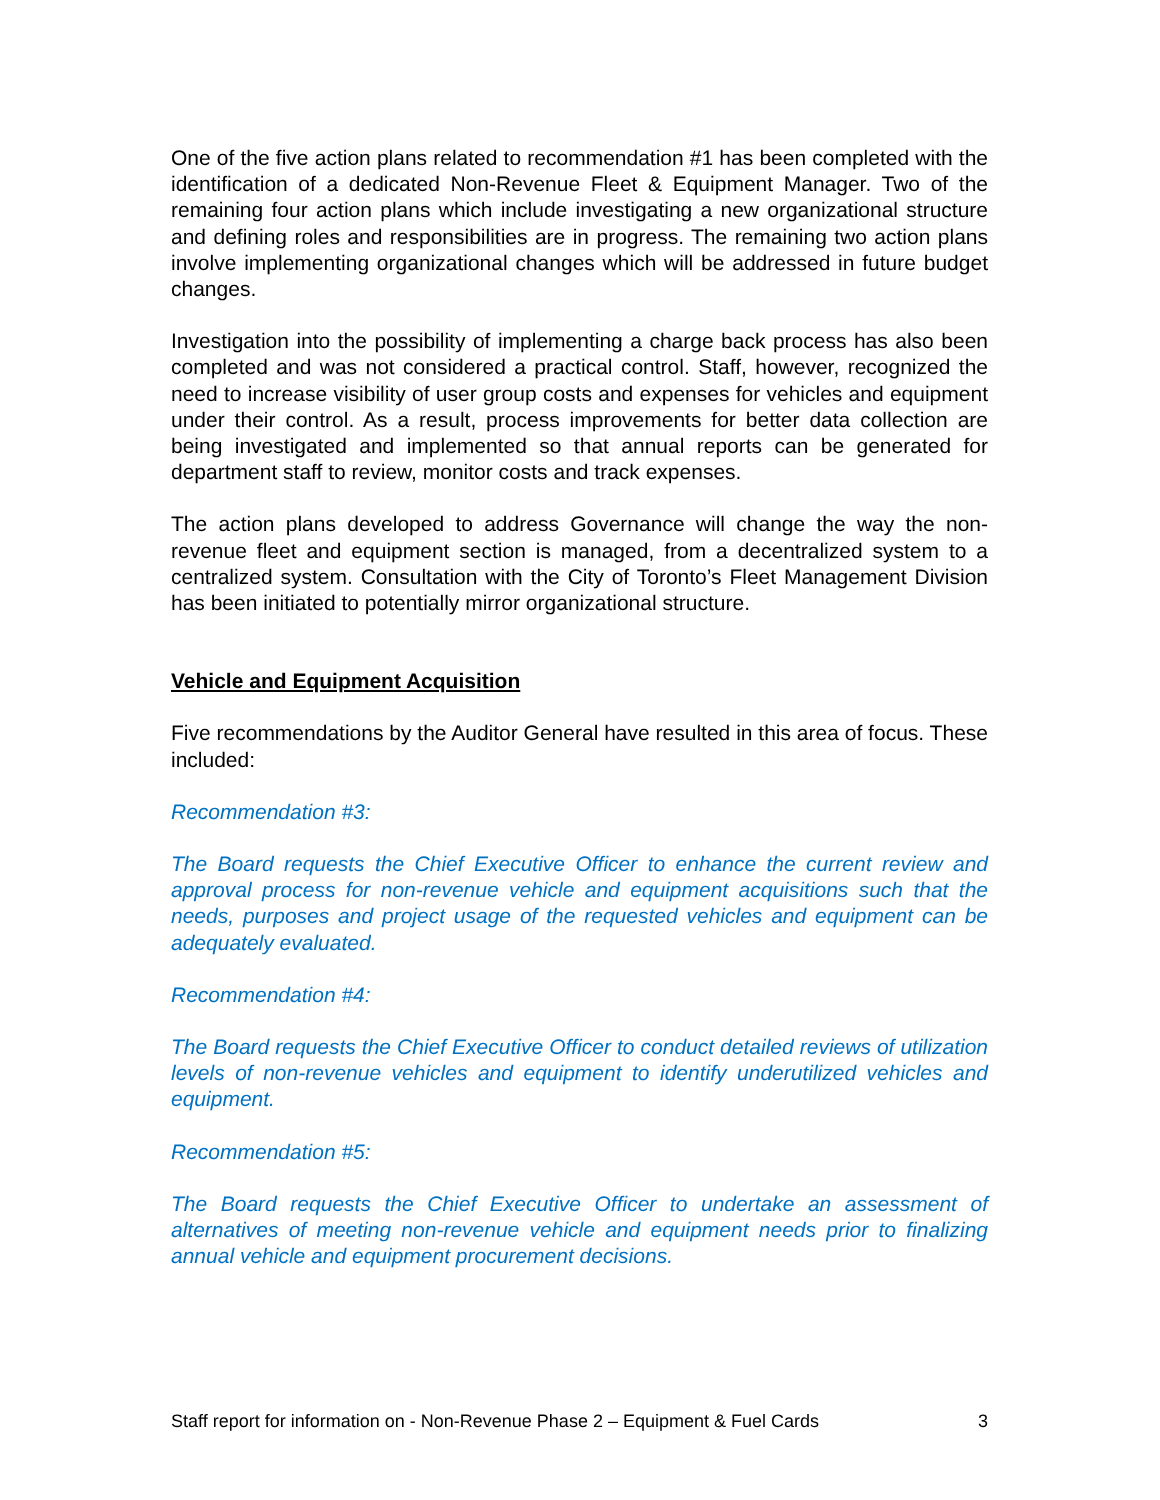One of the five action plans related to recommendation #1 has been completed with the identification of a dedicated Non-Revenue Fleet & Equipment Manager. Two of the remaining four action plans which include investigating a new organizational structure and defining roles and responsibilities are in progress. The remaining two action plans involve implementing organizational changes which will be addressed in future budget changes.
Investigation into the possibility of implementing a charge back process has also been completed and was not considered a practical control. Staff, however, recognized the need to increase visibility of user group costs and expenses for vehicles and equipment under their control. As a result, process improvements for better data collection are being investigated and implemented so that annual reports can be generated for department staff to review, monitor costs and track expenses.
The action plans developed to address Governance will change the way the non-revenue fleet and equipment section is managed, from a decentralized system to a centralized system. Consultation with the City of Toronto’s Fleet Management Division has been initiated to potentially mirror organizational structure.
Vehicle and Equipment Acquisition
Five recommendations by the Auditor General have resulted in this area of focus. These included:
Recommendation #3:
The Board requests the Chief Executive Officer to enhance the current review and approval process for non-revenue vehicle and equipment acquisitions such that the needs, purposes and project usage of the requested vehicles and equipment can be adequately evaluated.
Recommendation #4:
The Board requests the Chief Executive Officer to conduct detailed reviews of utilization levels of non-revenue vehicles and equipment to identify underutilized vehicles and equipment.
Recommendation #5:
The Board requests the Chief Executive Officer to undertake an assessment of alternatives of meeting non-revenue vehicle and equipment needs prior to finalizing annual vehicle and equipment procurement decisions.
Staff report for information on - Non-Revenue Phase 2 – Equipment & Fuel Cards 3